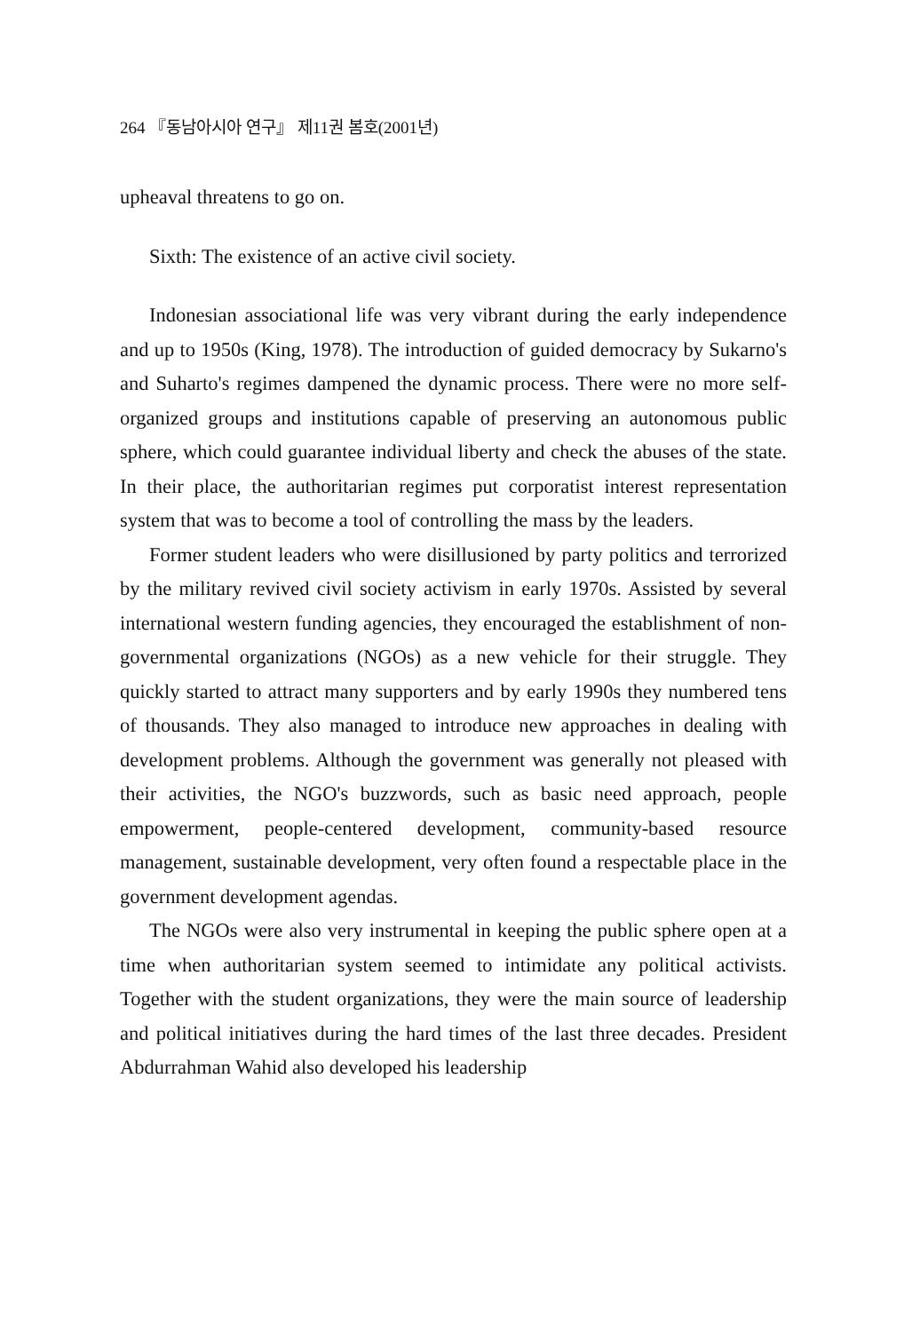264 『동남아시아 연구』 제11권 봄호(2001년)
upheaval threatens to go on.
Sixth: The existence of an active civil society.
Indonesian associational life was very vibrant during the early independence and up to 1950s (King, 1978). The introduction of guided democracy by Sukarno's and Suharto's regimes dampened the dynamic process. There were no more self-organized groups and institutions capable of preserving an autonomous public sphere, which could guarantee individual liberty and check the abuses of the state. In their place, the authoritarian regimes put corporatist interest representation system that was to become a tool of controlling the mass by the leaders.
Former student leaders who were disillusioned by party politics and terrorized by the military revived civil society activism in early 1970s. Assisted by several international western funding agencies, they encouraged the establishment of non-governmental organizations (NGOs) as a new vehicle for their struggle. They quickly started to attract many supporters and by early 1990s they numbered tens of thousands. They also managed to introduce new approaches in dealing with development problems. Although the government was generally not pleased with their activities, the NGO's buzzwords, such as basic need approach, people empowerment, people-centered development, community-based resource management, sustainable development, very often found a respectable place in the government development agendas.
The NGOs were also very instrumental in keeping the public sphere open at a time when authoritarian system seemed to intimidate any political activists. Together with the student organizations, they were the main source of leadership and political initiatives during the hard times of the last three decades. President Abdurrahman Wahid also developed his leadership